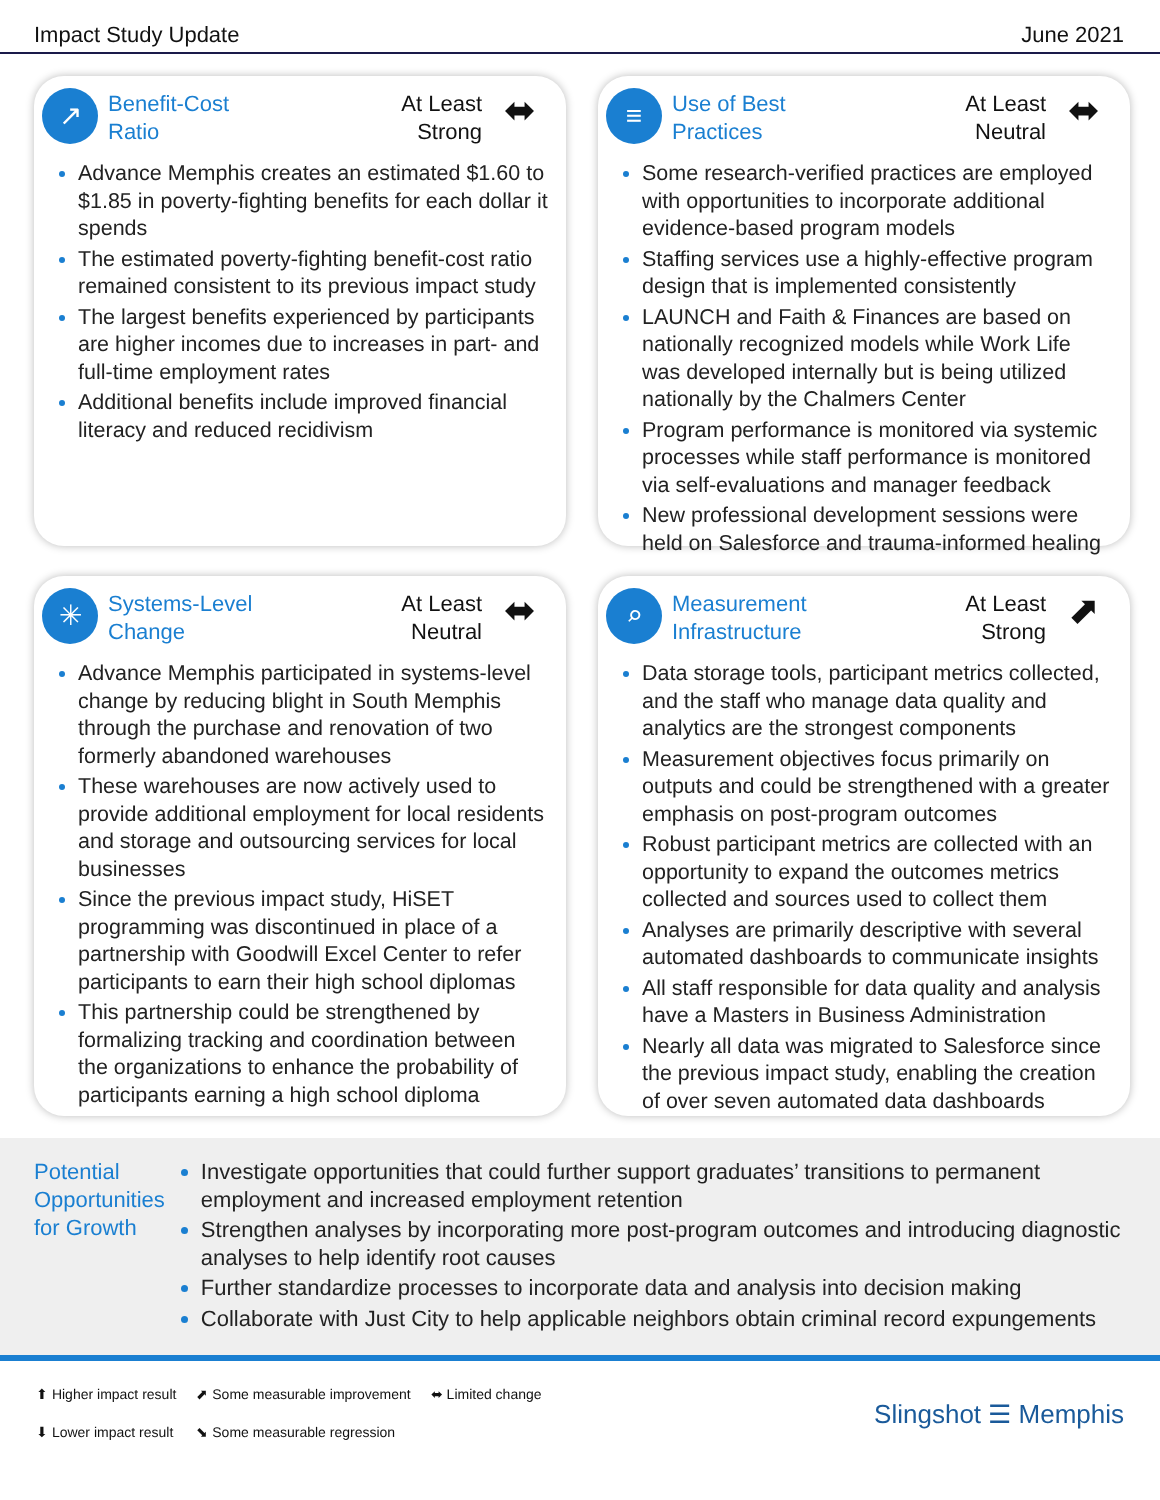Impact Study Update June 2021
↗
Benefit-Cost
Ratio
At Least
Strong
⬌
Advance Memphis creates an estimated $1.60 to $1.85 in poverty-fighting benefits for each dollar it spends
The estimated poverty-fighting benefit-cost ratio remained consistent to its previous impact study
The largest benefits experienced by participants are higher incomes due to increases in part- and full-time employment rates
Additional benefits include improved financial literacy and reduced recidivism
≡
Use of Best
Practices
At Least
Neutral
⬌
Some research-verified practices are employed with opportunities to incorporate additional evidence-based program models
Staffing services use a highly-effective program design that is implemented consistently
LAUNCH and Faith & Finances are based on nationally recognized models while Work Life was developed internally but is being utilized nationally by the Chalmers Center
Program performance is monitored via systemic processes while staff performance is monitored via self-evaluations and manager feedback
New professional development sessions were held on Salesforce and trauma-informed healing
✳
Systems-Level
Change
At Least
Neutral
⬌
Advance Memphis participated in systems-level change by reducing blight in South Memphis through the purchase and renovation of two formerly abandoned warehouses
These warehouses are now actively used to provide additional employment for local residents and storage and outsourcing services for local businesses
Since the previous impact study, HiSET programming was discontinued in place of a partnership with Goodwill Excel Center to refer participants to earn their high school diplomas
This partnership could be strengthened by formalizing tracking and coordination between the organizations to enhance the probability of participants earning a high school diploma
⌕
Measurement
Infrastructure
At Least
Strong
⬈
Data storage tools, participant metrics collected, and the staff who manage data quality and analytics are the strongest components
Measurement objectives focus primarily on outputs and could be strengthened with a greater emphasis on post-program outcomes
Robust participant metrics are collected with an opportunity to expand the outcomes metrics collected and sources used to collect them
Analyses are primarily descriptive with several automated dashboards to communicate insights
All staff responsible for data quality and analysis have a Masters in Business Administration
Nearly all data was migrated to Salesforce since the previous impact study, enabling the creation of over seven automated data dashboards
Potential Opportunities for Growth
Investigate opportunities that could further support graduates’ transitions to permanent employment and increased employment retention
Strengthen analyses by incorporating more post-program outcomes and introducing diagnostic analyses to help identify root causes
Further standardize processes to incorporate data and analysis into decision making
Collaborate with Just City to help applicable neighbors obtain criminal record expungements
⬆ Higher impact result
⬇ Lower impact result
⬈ Some measurable improvement
⬊ Some measurable regression
⬌ Limited change
Slingshot ☰ Memphis